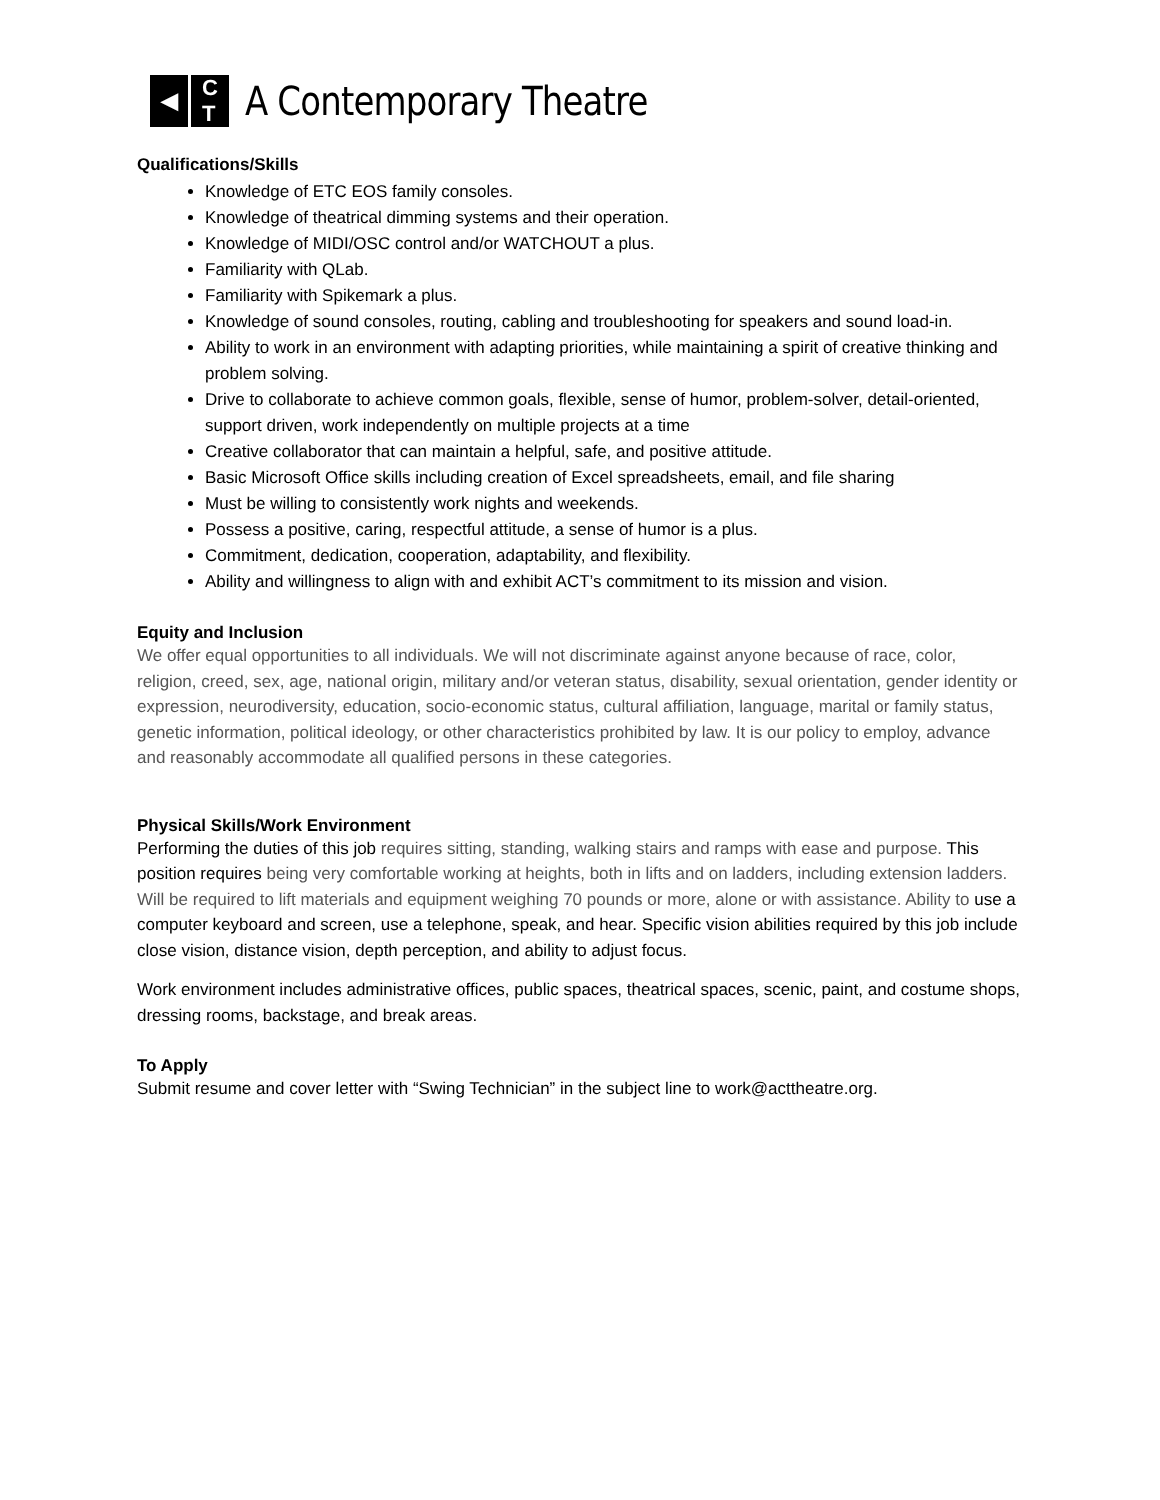◀ C
T
A Contemporary Theatre
Qualifications/Skills
Knowledge of ETC EOS family consoles.
Knowledge of theatrical dimming systems and their operation.
Knowledge of MIDI/OSC control and/or WATCHOUT a plus.
Familiarity with QLab.
Familiarity with Spikemark a plus.
Knowledge of sound consoles, routing, cabling and troubleshooting for speakers and sound load-in.
Ability to work in an environment with adapting priorities, while maintaining a spirit of creative thinking and problem solving.
Drive to collaborate to achieve common goals, flexible, sense of humor, problem-solver, detail-oriented, support driven, work independently on multiple projects at a time
Creative collaborator that can maintain a helpful, safe, and positive attitude.
Basic Microsoft Office skills including creation of Excel spreadsheets, email, and file sharing
Must be willing to consistently work nights and weekends.
Possess a positive, caring, respectful attitude, a sense of humor is a plus.
Commitment, dedication, cooperation, adaptability, and flexibility.
Ability and willingness to align with and exhibit ACT’s commitment to its mission and vision.
Equity and Inclusion
We offer equal opportunities to all individuals. We will not discriminate against anyone because of race, color, religion, creed, sex, age, national origin, military and/or veteran status, disability, sexual orientation, gender identity or expression, neurodiversity, education, socio-economic status, cultural affiliation, language, marital or family status, genetic information, political ideology, or other characteristics prohibited by law. It is our policy to employ, advance and reasonably accommodate all qualified persons in these categories.
Physical Skills/Work Environment
Performing the duties of this job requires sitting, standing, walking stairs and ramps with ease and purpose. This position requires being very comfortable working at heights, both in lifts and on ladders, including extension ladders. Will be required to lift materials and equipment weighing 70 pounds or more, alone or with assistance. Ability to use a computer keyboard and screen, use a telephone, speak, and hear. Specific vision abilities required by this job include close vision, distance vision, depth perception, and ability to adjust focus.
Work environment includes administrative offices, public spaces, theatrical spaces, scenic, paint, and costume shops, dressing rooms, backstage, and break areas.
To Apply
Submit resume and cover letter with “Swing Technician” in the subject line to work@acttheatre.org.